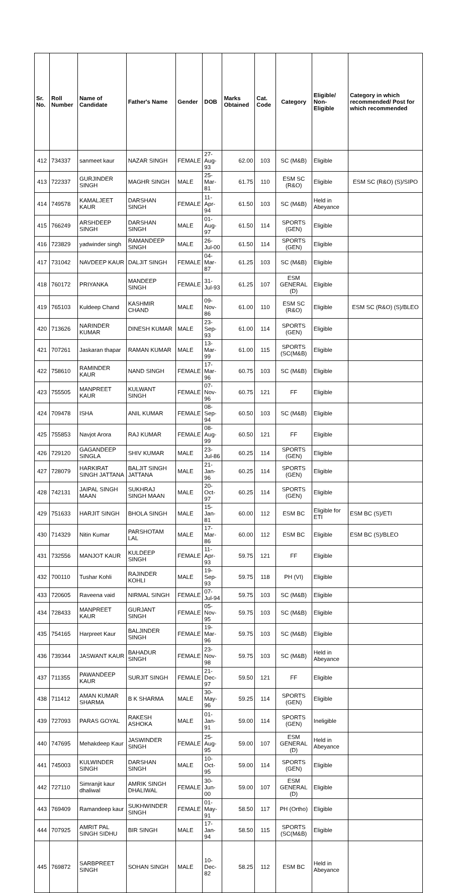| Sr. No. | Roll Number | Name of Candidate | Father's Name | Gender | DOB | Marks Obtained | Cat. Code | Category | Eligible/ Non-Eligible | Category in which recommended/ Post for which recommended |
| --- | --- | --- | --- | --- | --- | --- | --- | --- | --- | --- |
| 412 | 734337 | sanmeet kaur | NAZAR SINGH | FEMALE | 27-Aug-93 | 62.00 | 103 | SC (M&B) | Eligible | |
| 413 | 722337 | GURJINDER SINGH | MAGHR SINGH | MALE | 25-Mar-81 | 61.75 | 110 | ESM SC (R&O) | Eligible | ESM SC (R&O) (S)/SIPO |
| 414 | 749578 | KAMALJEET KAUR | DARSHAN SINGH | FEMALE | 11-Apr-94 | 61.50 | 103 | SC (M&B) | Held in Abeyance | |
| 415 | 766249 | ARSHDEEP SINGH | DARSHAN SINGH | MALE | 01-Aug-97 | 61.50 | 114 | SPORTS (GEN) | Eligible | |
| 416 | 723829 | yadwinder singh | RAMANDEEP SINGH | MALE | 26-Jul-00 | 61.50 | 114 | SPORTS (GEN) | Eligible | |
| 417 | 731042 | NAVDEEP KAUR | DALJIT SINGH | FEMALE | 04-Mar-87 | 61.25 | 103 | SC (M&B) | Eligible | |
| 418 | 760172 | PRIYANKA | MANDEEP SINGH | FEMALE | 31-Jul-93 | 61.25 | 107 | ESM GENERAL (D) | Eligible | |
| 419 | 765103 | Kuldeep Chand | KASHMIR CHAND | MALE | 09-Nov-86 | 61.00 | 110 | ESM SC (R&O) | Eligible | ESM SC (R&O) (S)/BLEO |
| 420 | 713626 | NARINDER KUMAR | DINESH KUMAR | MALE | 23-Sep-93 | 61.00 | 114 | SPORTS (GEN) | Eligible | |
| 421 | 707261 | Jaskaran thapar | RAMAN KUMAR | MALE | 13-Mar-99 | 61.00 | 115 | SPORTS (SC(M&B) | Eligible | |
| 422 | 758610 | RAMINDER KAUR | NAND SINGH | FEMALE | 17-Mar-96 | 60.75 | 103 | SC (M&B) | Eligible | |
| 423 | 755505 | MANPREET KAUR | KULWANT SINGH | FEMALE | 07-Nov-96 | 60.75 | 121 | FF | Eligible | |
| 424 | 709478 | ISHA | ANIL KUMAR | FEMALE | 08-Sep-94 | 60.50 | 103 | SC (M&B) | Eligible | |
| 425 | 755853 | Navjot Arora | RAJ KUMAR | FEMALE | 08-Aug-99 | 60.50 | 121 | FF | Eligible | |
| 426 | 729120 | GAGANDEEP SINGLA | SHIV KUMAR | MALE | 23-Jul-86 | 60.25 | 114 | SPORTS (GEN) | Eligible | |
| 427 | 728079 | HARKIRAT SINGH JATTANA | BALJIT SINGH JATTANA | MALE | 21-Jan-96 | 60.25 | 114 | SPORTS (GEN) | Eligible | |
| 428 | 742131 | JAIPAL SINGH MAAN | SUKHRAJ SINGH MAAN | MALE | 20-Oct-97 | 60.25 | 114 | SPORTS (GEN) | Eligible | |
| 429 | 751633 | HARJIT SINGH | BHOLA SINGH | MALE | 15-Jan-81 | 60.00 | 112 | ESM BC | Eligible for ETI | ESM BC (S)/ETI |
| 430 | 714329 | Nitin Kumar | PARSHOTAM LAL | MALE | 17-Mar-86 | 60.00 | 112 | ESM BC | Eligible | ESM BC (S)/BLEO |
| 431 | 732556 | MANJOT KAUR | KULDEEP SINGH | FEMALE | 11-Apr-93 | 59.75 | 121 | FF | Eligible | |
| 432 | 700110 | Tushar Kohli | RAJINDER KOHLI | MALE | 19-Sep-93 | 59.75 | 118 | PH (VI) | Eligible | |
| 433 | 720605 | Raveena vaid | NIRMAL SINGH | FEMALE | 07-Jul-94 | 59.75 | 103 | SC (M&B) | Eligible | |
| 434 | 728433 | MANPREET KAUR | GURJANT SINGH | FEMALE | 05-Nov-95 | 59.75 | 103 | SC (M&B) | Eligible | |
| 435 | 754165 | Harpreet Kaur | BALJINDER SINGH | FEMALE | 19-Mar-96 | 59.75 | 103 | SC (M&B) | Eligible | |
| 436 | 739344 | JASWANT KAUR | BAHADUR SINGH | FEMALE | 23-Nov-98 | 59.75 | 103 | SC (M&B) | Held in Abeyance | |
| 437 | 711355 | PAWANDEEP KAUR | SURJIT SINGH | FEMALE | 21-Dec-97 | 59.50 | 121 | FF | Eligible | |
| 438 | 711412 | AMAN KUMAR SHARMA | B K SHARMA | MALE | 30-May-96 | 59.25 | 114 | SPORTS (GEN) | Eligible | |
| 439 | 727093 | PARAS GOYAL | RAKESH ASHOKA | MALE | 01-Jan-91 | 59.00 | 114 | SPORTS (GEN) | Ineligible | |
| 440 | 747695 | Mehakdeep Kaur | JASWINDER SINGH | FEMALE | 25-Aug-95 | 59.00 | 107 | ESM GENERAL (D) | Held in Abeyance | |
| 441 | 745003 | KULWINDER SINGH | DARSHAN SINGH | MALE | 10-Oct-95 | 59.00 | 114 | SPORTS (GEN) | Eligible | |
| 442 | 727110 | Simranjit kaur dhaliwal | AMRIK SINGH DHALIWAL | FEMALE | 30-Jun-00 | 59.00 | 107 | ESM GENERAL (D) | Eligible | |
| 443 | 769409 | Ramandeep kaur | SUKHWINDER SINGH | FEMALE | 01-May-91 | 58.50 | 117 | PH (Ortho) | Eligible | |
| 444 | 707925 | AMRIT PAL SINGH SIDHU | BIR SINGH | MALE | 17-Jan-94 | 58.50 | 115 | SPORTS (SC(M&B) | Eligible | |
| 445 | 769872 | SARBPREET SINGH | SOHAN SINGH | MALE | 10-Dec-82 | 58.25 | 112 | ESM BC | Held in Abeyance | |